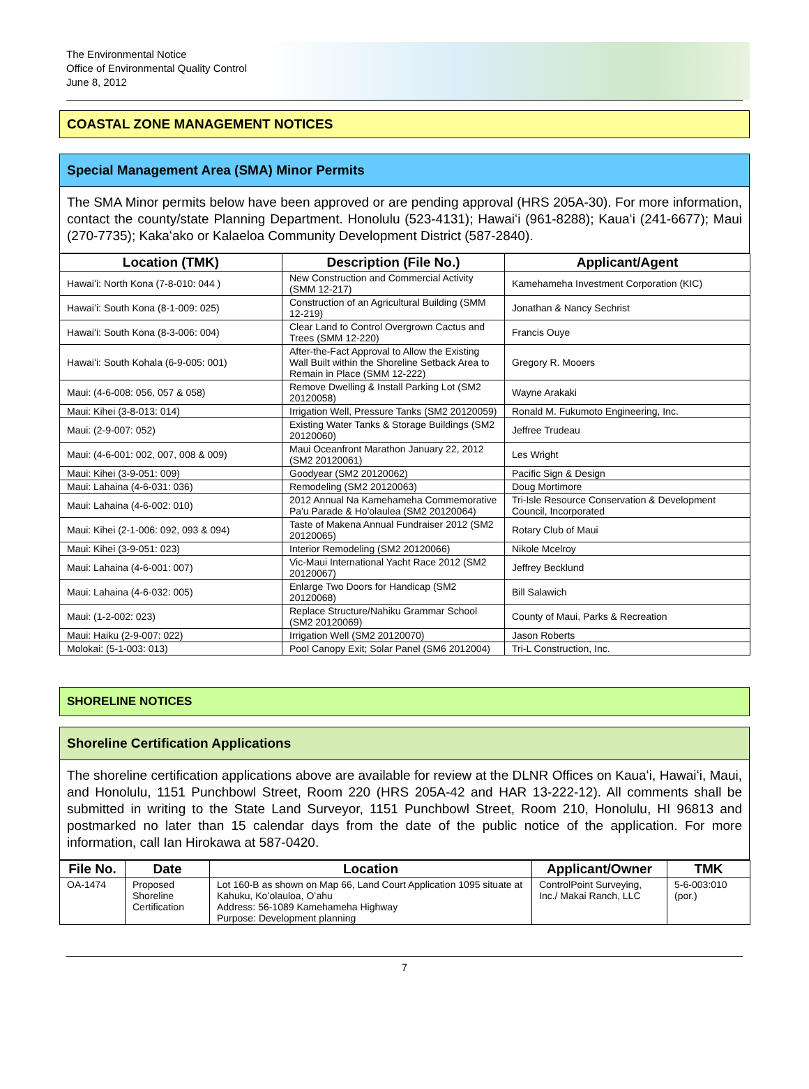The Environmental Notice
Office of Environmental Quality Control
June 8, 2012
COASTAL ZONE MANAGEMENT NOTICES
Special Management Area (SMA) Minor Permits
The SMA Minor permits below have been approved or are pending approval (HRS 205A-30). For more information, contact the county/state Planning Department. Honolulu (523-4131); Hawaiʻi (961-8288); Kauaʻi (241-6677); Maui (270-7735); Kakaʻako or Kalaeloa Community Development District (587-2840).
| Location (TMK) | Description (File No.) | Applicant/Agent |
| --- | --- | --- |
| Hawaiʻi: North Kona (7-8-010: 044 ) | New Construction and Commercial Activity (SMM 12-217) | Kamehameha Investment Corporation (KIC) |
| Hawaiʻi: South Kona (8-1-009: 025) | Construction of an Agricultural Building (SMM 12-219) | Jonathan & Nancy Sechrist |
| Hawaiʻi: South Kona (8-3-006: 004) | Clear Land to Control Overgrown Cactus and Trees (SMM 12-220) | Francis Ouye |
| Hawaiʻi: South Kohala (6-9-005: 001) | After-the-Fact Approval to Allow the Existing Wall Built within the Shoreline Setback Area to Remain in Place (SMM 12-222) | Gregory R. Mooers |
| Maui: (4-6-008: 056, 057 & 058) | Remove Dwelling & Install Parking Lot (SM2 20120058) | Wayne Arakaki |
| Maui: Kihei (3-8-013: 014) | Irrigation Well, Pressure Tanks (SM2 20120059) | Ronald M. Fukumoto Engineering, Inc. |
| Maui: (2-9-007: 052) | Existing Water Tanks & Storage Buildings (SM2 20120060) | Jeffree Trudeau |
| Maui: (4-6-001: 002, 007, 008 & 009) | Maui Oceanfront Marathon January 22, 2012 (SM2 20120061) | Les Wright |
| Maui: Kihei (3-9-051: 009) | Goodyear (SM2 20120062) | Pacific Sign & Design |
| Maui: Lahaina (4-6-031: 036) | Remodeling (SM2 20120063) | Doug Mortimore |
| Maui: Lahaina (4-6-002: 010) | 2012 Annual Na Kamehameha Commemorative Pa'u Parade & Ho'olaulea (SM2 20120064) | Tri-Isle Resource Conservation & Development Council, Incorporated |
| Maui: Kihei (2-1-006: 092, 093 & 094) | Taste of Makena Annual Fundraiser 2012 (SM2 20120065) | Rotary Club of Maui |
| Maui: Kihei (3-9-051: 023) | Interior Remodeling (SM2 20120066) | Nikole Mcelroy |
| Maui: Lahaina (4-6-001: 007) | Vic-Maui International Yacht Race 2012 (SM2 20120067) | Jeffrey Becklund |
| Maui: Lahaina (4-6-032: 005) | Enlarge Two Doors for Handicap (SM2 20120068) | Bill Salawich |
| Maui: (1-2-002: 023) | Replace Structure/Nahiku Grammar School (SM2 20120069) | County of Maui, Parks & Recreation |
| Maui: Haiku (2-9-007: 022) | Irrigation Well (SM2 20120070) | Jason Roberts |
| Molokai: (5-1-003: 013) | Pool Canopy Exit; Solar Panel (SM6 2012004) | Tri-L Construction, Inc. |
SHORELINE NOTICES
Shoreline Certification Applications
The shoreline certification applications above are available for review at the DLNR Offices on Kauaʻi, Hawaiʻi, Maui, and Honolulu, 1151 Punchbowl Street, Room 220 (HRS 205A-42 and HAR 13-222-12). All comments shall be submitted in writing to the State Land Surveyor, 1151 Punchbowl Street, Room 210, Honolulu, HI 96813 and postmarked no later than 15 calendar days from the date of the public notice of the application. For more information, call Ian Hirokawa at 587-0420.
| File No. | Date | Location | Applicant/Owner | TMK |
| --- | --- | --- | --- | --- |
| OA-1474 | Proposed Shoreline Certification | Lot 160-B as shown on Map 66, Land Court Application 1095 situate at Kahuku, Koʻolauloa, Oʻahu Address: 56-1089 Kamehameha Highway Purpose: Development planning | ControlPoint Surveying, Inc./ Makai Ranch, LLC | 5-6-003:010 (por.) |
7